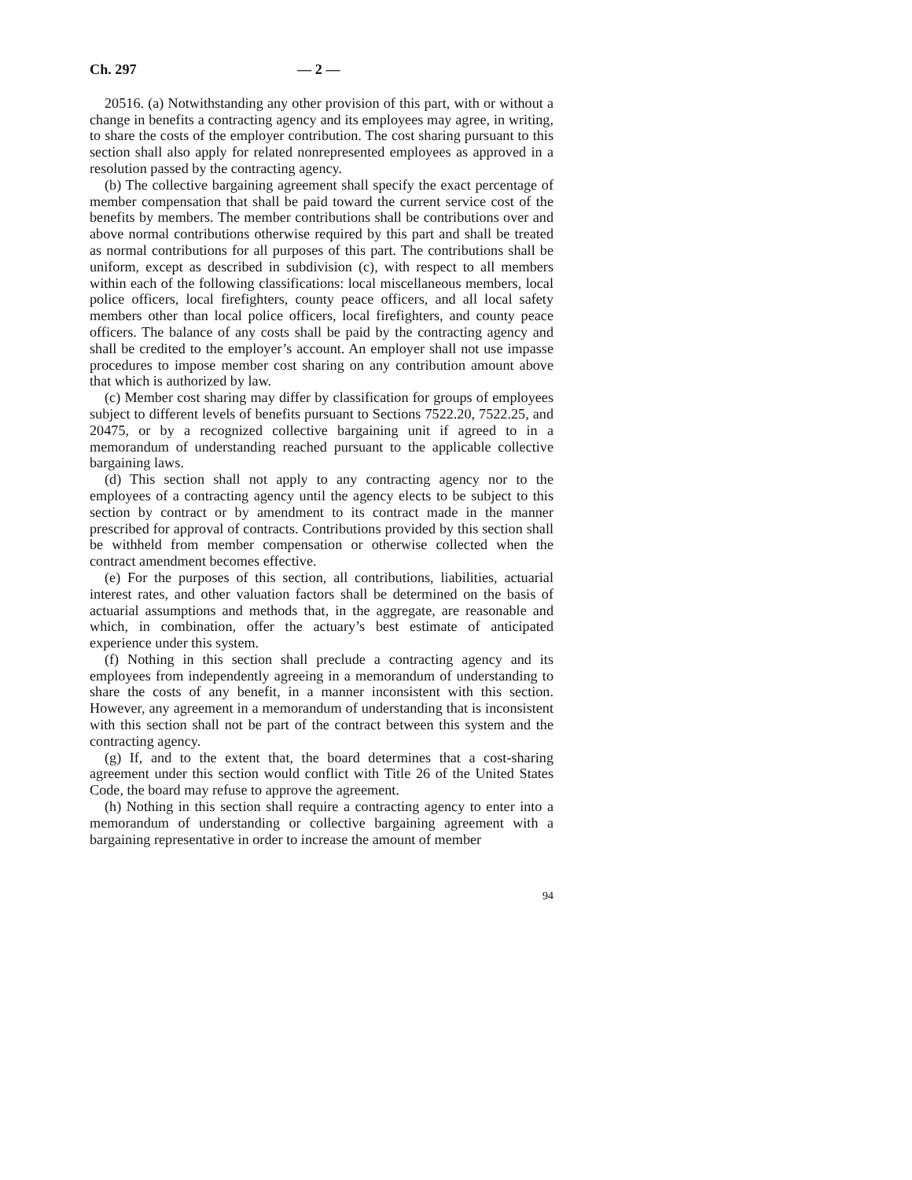Ch. 297 — 2 —
20516. (a) Notwithstanding any other provision of this part, with or without a change in benefits a contracting agency and its employees may agree, in writing, to share the costs of the employer contribution. The cost sharing pursuant to this section shall also apply for related nonrepresented employees as approved in a resolution passed by the contracting agency.
(b) The collective bargaining agreement shall specify the exact percentage of member compensation that shall be paid toward the current service cost of the benefits by members. The member contributions shall be contributions over and above normal contributions otherwise required by this part and shall be treated as normal contributions for all purposes of this part. The contributions shall be uniform, except as described in subdivision (c), with respect to all members within each of the following classifications: local miscellaneous members, local police officers, local firefighters, county peace officers, and all local safety members other than local police officers, local firefighters, and county peace officers. The balance of any costs shall be paid by the contracting agency and shall be credited to the employer’s account. An employer shall not use impasse procedures to impose member cost sharing on any contribution amount above that which is authorized by law.
(c) Member cost sharing may differ by classification for groups of employees subject to different levels of benefits pursuant to Sections 7522.20, 7522.25, and 20475, or by a recognized collective bargaining unit if agreed to in a memorandum of understanding reached pursuant to the applicable collective bargaining laws.
(d) This section shall not apply to any contracting agency nor to the employees of a contracting agency until the agency elects to be subject to this section by contract or by amendment to its contract made in the manner prescribed for approval of contracts. Contributions provided by this section shall be withheld from member compensation or otherwise collected when the contract amendment becomes effective.
(e) For the purposes of this section, all contributions, liabilities, actuarial interest rates, and other valuation factors shall be determined on the basis of actuarial assumptions and methods that, in the aggregate, are reasonable and which, in combination, offer the actuary’s best estimate of anticipated experience under this system.
(f) Nothing in this section shall preclude a contracting agency and its employees from independently agreeing in a memorandum of understanding to share the costs of any benefit, in a manner inconsistent with this section. However, any agreement in a memorandum of understanding that is inconsistent with this section shall not be part of the contract between this system and the contracting agency.
(g) If, and to the extent that, the board determines that a cost-sharing agreement under this section would conflict with Title 26 of the United States Code, the board may refuse to approve the agreement.
(h) Nothing in this section shall require a contracting agency to enter into a memorandum of understanding or collective bargaining agreement with a bargaining representative in order to increase the amount of member
94